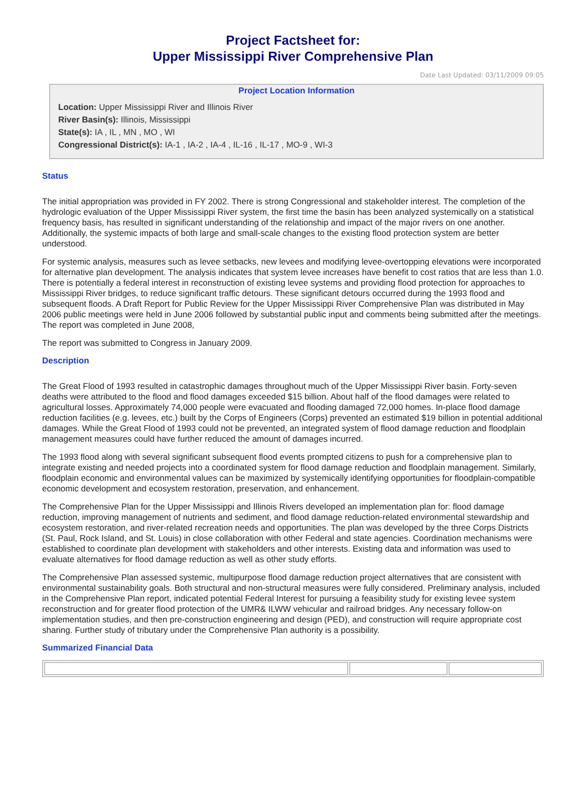Project Factsheet for:
Upper Mississippi River Comprehensive Plan
Date Last Updated: 03/11/2009 09:05
Project Location Information
Location: Upper Mississippi River and Illinois River
River Basin(s): Illinois, Mississippi
State(s): IA , IL , MN , MO , WI
Congressional District(s): IA-1 , IA-2 , IA-4 , IL-16 , IL-17 , MO-9 , WI-3
Status
The initial appropriation was provided in FY 2002. There is strong Congressional and stakeholder interest. The completion of the hydrologic evaluation of the Upper Mississippi River system, the first time the basin has been analyzed systemically on a statistical frequency basis, has resulted in significant understanding of the relationship and impact of the major rivers on one another. Additionally, the systemic impacts of both large and small-scale changes to the existing flood protection system are better understood.
For systemic analysis, measures such as levee setbacks, new levees and modifying levee-overtopping elevations were incorporated for alternative plan development. The analysis indicates that system levee increases have benefit to cost ratios that are less than 1.0. There is potentially a federal interest in reconstruction of existing levee systems and providing flood protection for approaches to Mississippi River bridges, to reduce significant traffic detours. These significant detours occurred during the 1993 flood and subsequent floods. A Draft Report for Public Review for the Upper Mississippi River Comprehensive Plan was distributed in May 2006 public meetings were held in June 2006 followed by substantial public input and comments being submitted after the meetings. The report was completed in June 2008,
The report was submitted to Congress in January 2009.
Description
The Great Flood of 1993 resulted in catastrophic damages throughout much of the Upper Mississippi River basin. Forty-seven deaths were attributed to the flood and flood damages exceeded $15 billion. About half of the flood damages were related to agricultural losses. Approximately 74,000 people were evacuated and flooding damaged 72,000 homes. In-place flood damage reduction facilities (e.g. levees, etc.) built by the Corps of Engineers (Corps) prevented an estimated $19 billion in potential additional damages. While the Great Flood of 1993 could not be prevented, an integrated system of flood damage reduction and floodplain management measures could have further reduced the amount of damages incurred.
The 1993 flood along with several significant subsequent flood events prompted citizens to push for a comprehensive plan to integrate existing and needed projects into a coordinated system for flood damage reduction and floodplain management. Similarly, floodplain economic and environmental values can be maximized by systemically identifying opportunities for floodplain-compatible economic development and ecosystem restoration, preservation, and enhancement.
The Comprehensive Plan for the Upper Mississippi and Illinois Rivers developed an implementation plan for: flood damage reduction, improving management of nutrients and sediment, and flood damage reduction-related environmental stewardship and ecosystem restoration, and river-related recreation needs and opportunities. The plan was developed by the three Corps Districts (St. Paul, Rock Island, and St. Louis) in close collaboration with other Federal and state agencies. Coordination mechanisms were established to coordinate plan development with stakeholders and other interests. Existing data and information was used to evaluate alternatives for flood damage reduction as well as other study efforts.
The Comprehensive Plan assessed systemic, multipurpose flood damage reduction project alternatives that are consistent with environmental sustainability goals. Both structural and non-structural measures were fully considered. Preliminary analysis, included in the Comprehensive Plan report, indicated potential Federal Interest for pursuing a feasibility study for existing levee system reconstruction and for greater flood protection of the UMR& ILWW vehicular and railroad bridges. Any necessary follow-on implementation studies, and then pre-construction engineering and design (PED), and construction will require appropriate cost sharing. Further study of tributary under the Comprehensive Plan authority is a possibility.
Summarized Financial Data